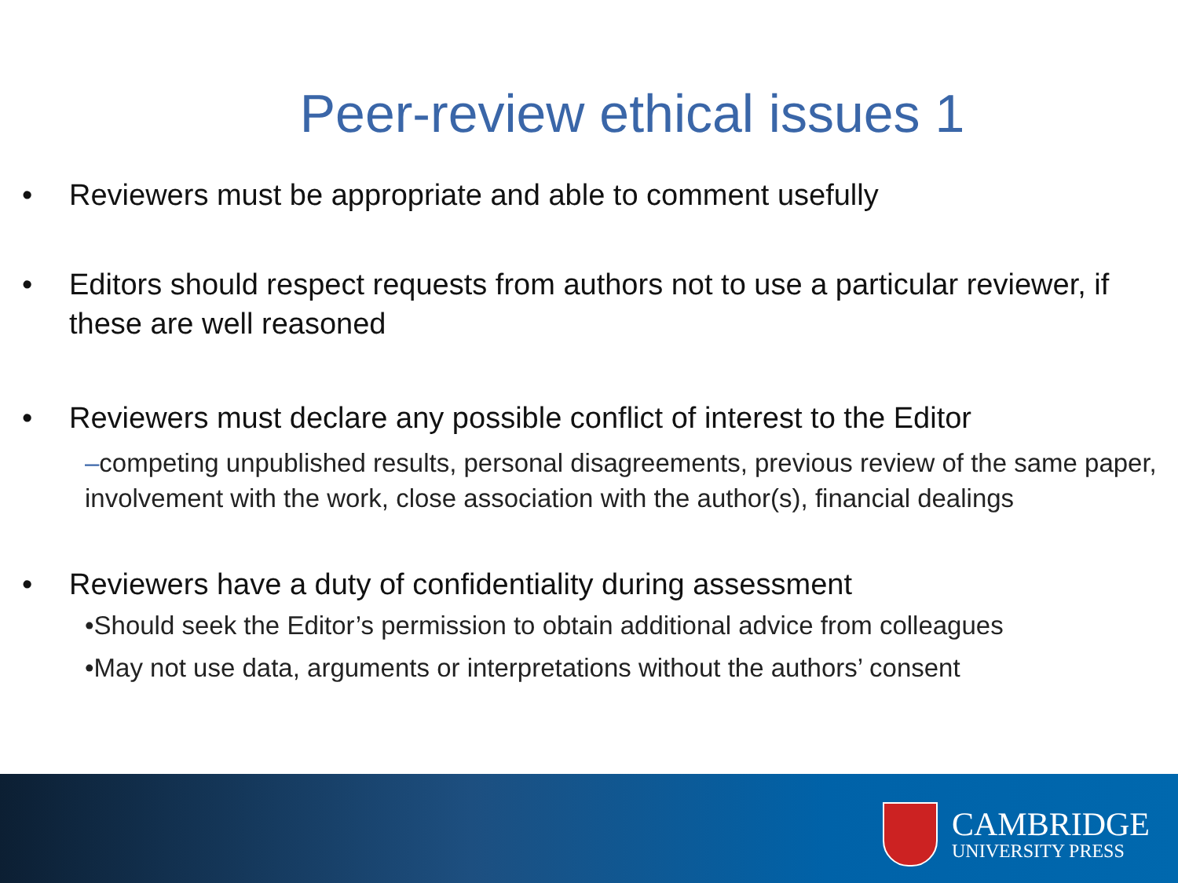Peer-review ethical issues 1
• Reviewers must be appropriate and able to comment usefully
• Editors should respect requests from authors not to use a particular reviewer, if these are well reasoned
• Reviewers must declare any possible conflict of interest to the Editor
–competing unpublished results, personal disagreements, previous review of the same paper, involvement with the work, close association with the author(s), financial dealings
• Reviewers have a duty of confidentiality during assessment
•Should seek the Editor’s permission to obtain additional advice from colleagues
•May not use data, arguments or interpretations without the authors’ consent
CAMBRIDGE
UNIVERSITY PRESS